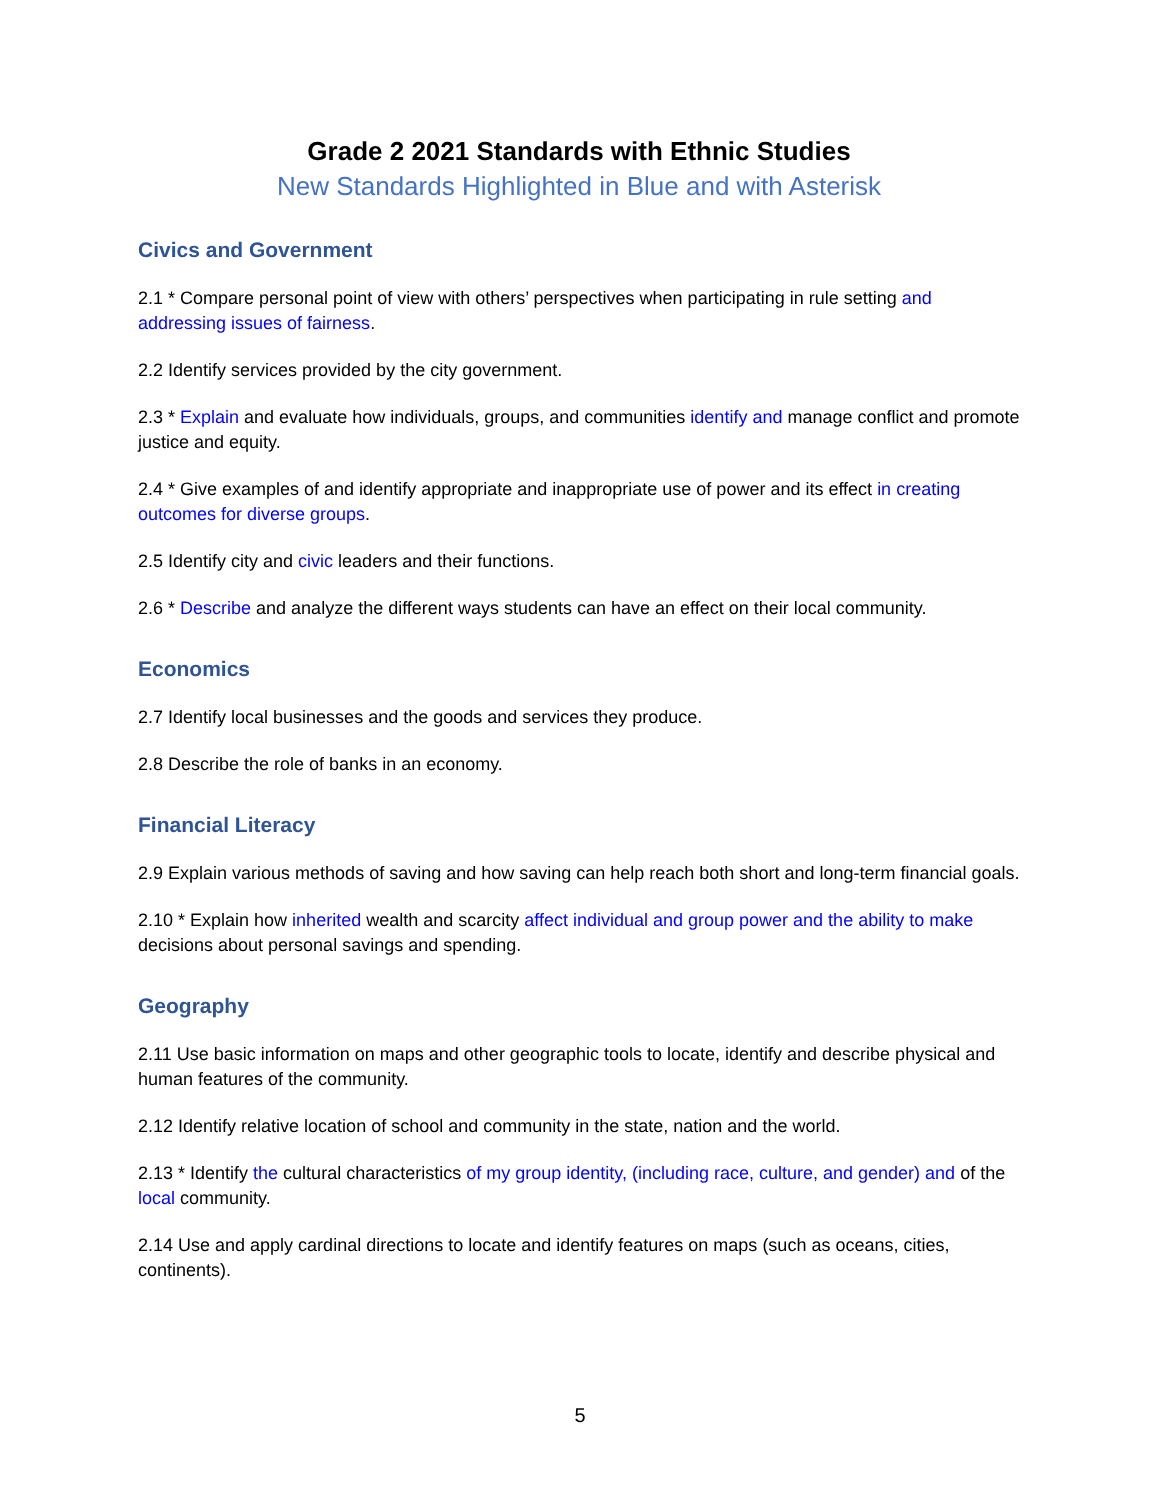Grade 2 2021 Standards with Ethnic Studies
New Standards Highlighted in Blue and with Asterisk
Civics and Government
2.1 * Compare personal point of view with others’ perspectives when participating in rule setting and addressing issues of fairness.
2.2 Identify services provided by the city government.
2.3 * Explain and evaluate how individuals, groups, and communities identify and manage conflict and promote justice and equity.
2.4 * Give examples of and identify appropriate and inappropriate use of power and its effect in creating outcomes for diverse groups.
2.5 Identify city and civic leaders and their functions.
2.6 * Describe and analyze the different ways students can have an effect on their local community.
Economics
2.7 Identify local businesses and the goods and services they produce.
2.8 Describe the role of banks in an economy.
Financial Literacy
2.9 Explain various methods of saving and how saving can help reach both short and long-term financial goals.
2.10 * Explain how inherited wealth and scarcity affect individual and group power and the ability to make decisions about personal savings and spending.
Geography
2.11 Use basic information on maps and other geographic tools to locate, identify and describe physical and human features of the community.
2.12 Identify relative location of school and community in the state, nation and the world.
2.13 * Identify the cultural characteristics of my group identity, (including race, culture, and gender) and of the local community.
2.14 Use and apply cardinal directions to locate and identify features on maps (such as oceans, cities, continents).
5